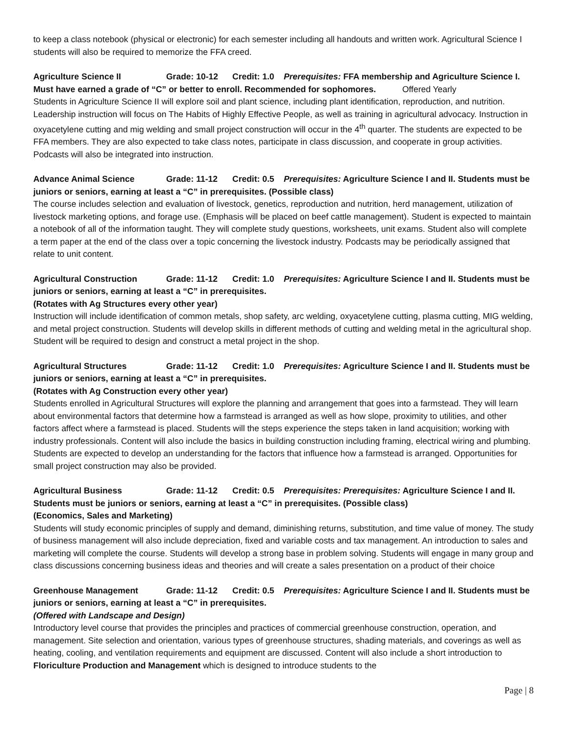to keep a class notebook (physical or electronic) for each semester including all handouts and written work. Agricultural Science I students will also be required to memorize the FFA creed.
Agriculture Science II Grade: 10-12 Credit: 1.0 Prerequisites: FFA membership and Agriculture Science I. Must have earned a grade of “C” or better to enroll. Recommended for sophomores. Offered Yearly
Students in Agriculture Science II will explore soil and plant science, including plant identification, reproduction, and nutrition. Leadership instruction will focus on The Habits of Highly Effective People, as well as training in agricultural advocacy. Instruction in oxyacetylene cutting and mig welding and small project construction will occur in the 4<sup>th</sup> quarter. The students are expected to be FFA members. They are also expected to take class notes, participate in class discussion, and cooperate in group activities. Podcasts will also be integrated into instruction.
Advance Animal Science Grade: 11-12 Credit: 0.5 Prerequisites: Agriculture Science I and II. Students must be juniors or seniors, earning at least a “C” in prerequisites. (Possible class)
The course includes selection and evaluation of livestock, genetics, reproduction and nutrition, herd management, utilization of livestock marketing options, and forage use. (Emphasis will be placed on beef cattle management). Student is expected to maintain a notebook of all of the information taught. They will complete study questions, worksheets, unit exams. Student also will complete a term paper at the end of the class over a topic concerning the livestock industry. Podcasts may be periodically assigned that relate to unit content.
Agricultural Construction Grade: 11-12 Credit: 1.0 Prerequisites: Agriculture Science I and II. Students must be juniors or seniors, earning at least a “C” in prerequisites.
(Rotates with Ag Structures every other year)
Instruction will include identification of common metals, shop safety, arc welding, oxyacetylene cutting, plasma cutting, MIG welding, and metal project construction. Students will develop skills in different methods of cutting and welding metal in the agricultural shop. Student will be required to design and construct a metal project in the shop.
Agricultural Structures Grade: 11-12 Credit: 1.0 Prerequisites: Agriculture Science I and II. Students must be juniors or seniors, earning at least a “C” in prerequisites.
(Rotates with Ag Construction every other year)
Students enrolled in Agricultural Structures will explore the planning and arrangement that goes into a farmstead. They will learn about environmental factors that determine how a farmstead is arranged as well as how slope, proximity to utilities, and other factors affect where a farmstead is placed. Students will the steps experience the steps taken in land acquisition; working with industry professionals. Content will also include the basics in building construction including framing, electrical wiring and plumbing. Students are expected to develop an understanding for the factors that influence how a farmstead is arranged. Opportunities for small project construction may also be provided.
Agricultural Business Grade: 11-12 Credit: 0.5 Prerequisites: Prerequisites: Agriculture Science I and II. Students must be juniors or seniors, earning at least a “C” in prerequisites. (Possible class)
(Economics, Sales and Marketing)
Students will study economic principles of supply and demand, diminishing returns, substitution, and time value of money. The study of business management will also include depreciation, fixed and variable costs and tax management. An introduction to sales and marketing will complete the course. Students will develop a strong base in problem solving. Students will engage in many group and class discussions concerning business ideas and theories and will create a sales presentation on a product of their choice
Greenhouse Management Grade: 11-12 Credit: 0.5 Prerequisites: Agriculture Science I and II. Students must be juniors or seniors, earning at least a “C” in prerequisites.
(Offered with Landscape and Design)
Introductory level course that provides the principles and practices of commercial greenhouse construction, operation, and management. Site selection and orientation, various types of greenhouse structures, shading materials, and coverings as well as heating, cooling, and ventilation requirements and equipment are discussed. Content will also include a short introduction to Floriculture Production and Management which is designed to introduce students to the
Page | 8